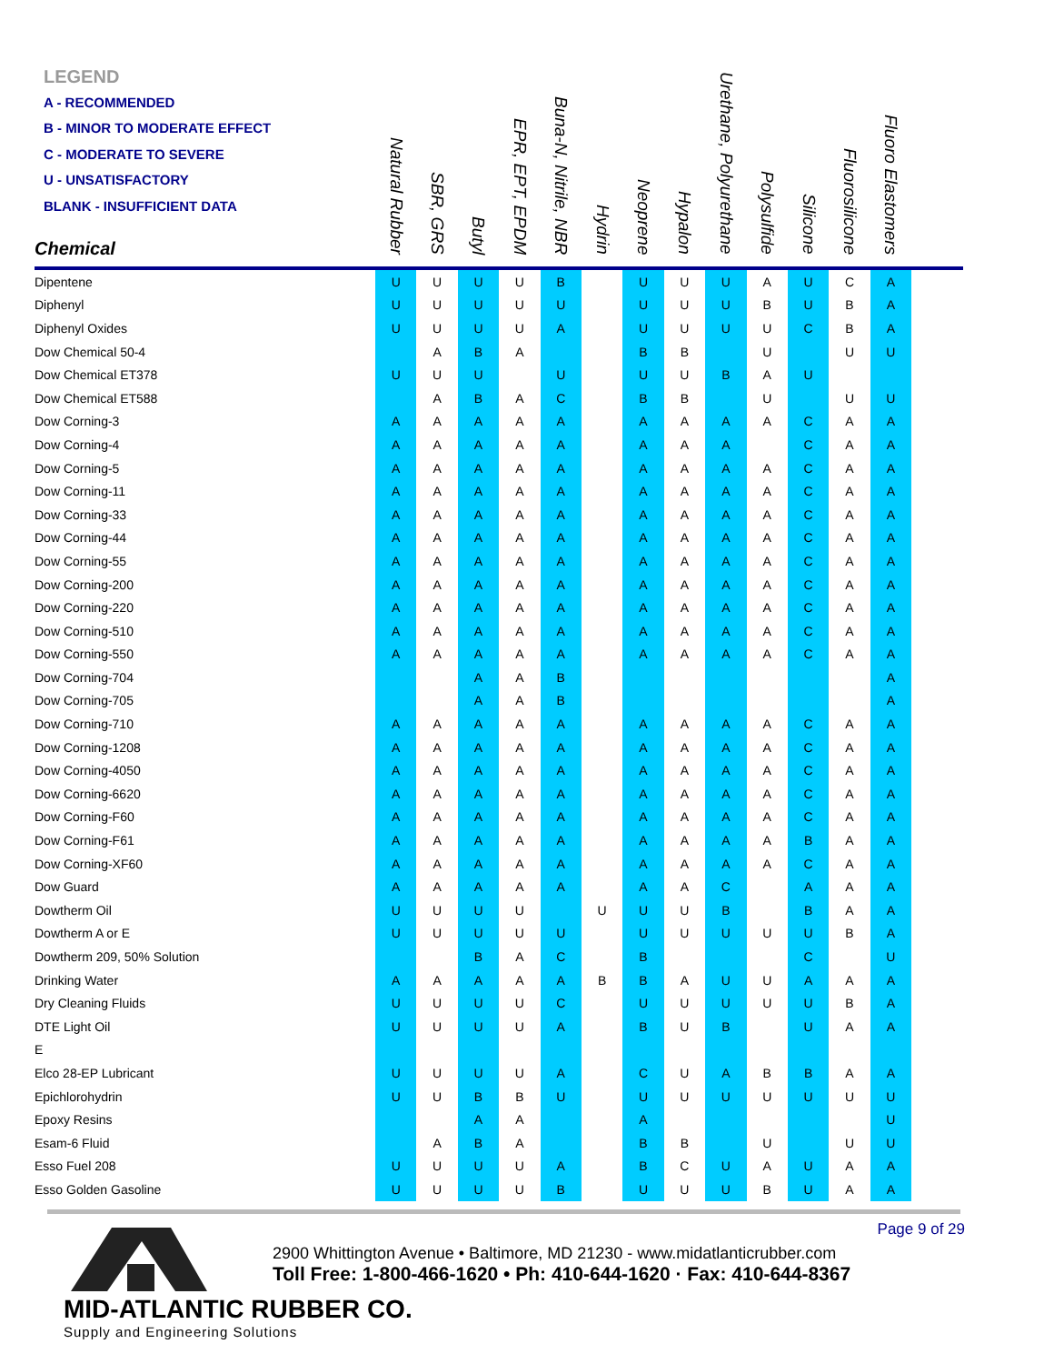LEGEND
A - RECOMMENDED
B - MINOR TO MODERATE EFFECT
C - MODERATE TO SEVERE
U - UNSATISFACTORY
BLANK - INSUFFICIENT DATA
| Chemical | Natural Rubber | SBR, GRS | Butyl | EPR, EPT, EPDM | Buna-N, Nitrile, NBR | Hydrin | Neoprene | Hypalon | Urethane, Polyurethane | Polysulfide | Silicone | Fluorosilicone | Fluoro Elastomers | |
| Dipentene | U | U | U | U | B | | U | U | U | A | U | C | A | |
| Diphenyl | U | U | U | U | U | | U | U | U | B | U | B | A | |
| Diphenyl Oxides | U | U | U | U | A | | U | U | U | U | C | B | A | |
| Dow Chemical 50-4 | | A | B | A | | | B | B | | U | | U | U | |
| Dow Chemical ET378 | U | U | U | | U | | U | U | B | A | U | | | |
| Dow Chemical ET588 | | A | B | A | C | | B | B | | U | | U | U | |
| Dow Corning-3 | A | A | A | A | A | | A | A | A | A | C | A | A | |
| Dow Corning-4 | A | A | A | A | A | | A | A | A | | C | A | A | |
| Dow Corning-5 | A | A | A | A | A | | A | A | A | A | C | A | A | |
| Dow Corning-11 | A | A | A | A | A | | A | A | A | A | C | A | A | |
| Dow Corning-33 | A | A | A | A | A | | A | A | A | A | C | A | A | |
| Dow Corning-44 | A | A | A | A | A | | A | A | A | A | C | A | A | |
| Dow Corning-55 | A | A | A | A | A | | A | A | A | A | C | A | A | |
| Dow Corning-200 | A | A | A | A | A | | A | A | A | A | C | A | A | |
| Dow Corning-220 | A | A | A | A | A | | A | A | A | A | C | A | A | |
| Dow Corning-510 | A | A | A | A | A | | A | A | A | A | C | A | A | |
| Dow Corning-550 | A | A | A | A | A | | A | A | A | A | C | A | A | |
| Dow Corning-704 | | | A | A | B | | | | | | | | A | |
| Dow Corning-705 | | | A | A | B | | | | | | | | A | |
| Dow Corning-710 | A | A | A | A | A | | A | A | A | A | C | A | A | |
| Dow Corning-1208 | A | A | A | A | A | | A | A | A | A | C | A | A | |
| Dow Corning-4050 | A | A | A | A | A | | A | A | A | A | C | A | A | |
| Dow Corning-6620 | A | A | A | A | A | | A | A | A | A | C | A | A | |
| Dow Corning-F60 | A | A | A | A | A | | A | A | A | A | C | A | A | |
| Dow Corning-F61 | A | A | A | A | A | | A | A | A | A | B | A | A | |
| Dow Corning-XF60 | A | A | A | A | A | | A | A | A | A | C | A | A | |
| Dow Guard | A | A | A | A | A | | A | A | C | | A | A | A | |
| Dowtherm Oil | U | U | U | U | | U | U | U | B | | B | A | A | |
| Dowtherm A or E | U | U | U | U | U | | U | U | U | U | U | B | A | |
| Dowtherm 209, 50% Solution | | | B | A | C | | B | | | | C | | U | |
| Drinking Water | A | A | A | A | A | B | B | A | U | U | A | A | A | |
| Dry Cleaning Fluids | U | U | U | U | C | | U | U | U | U | U | B | A | |
| DTE Light Oil | U | U | U | U | A | | B | U | B | | U | A | A | |
| E | | | | | | | | | | | | | | |
| Elco 28-EP Lubricant | U | U | U | U | A | | C | U | A | B | B | A | A | |
| Epichlorohydrin | U | U | B | B | U | | U | U | U | U | U | U | U | |
| Epoxy Resins | | | A | A | | | A | | | | | | U | |
| Esam-6 Fluid | | A | B | A | | | B | B | | U | | U | U | |
| Esso Fuel 208 | U | U | U | U | A | | B | C | U | A | U | A | A | |
| Esso Golden Gasoline | U | U | U | U | B | | U | U | U | B | U | A | A | |
Page 9 of 29
MID-ATLANTIC RUBBER CO.
Supply and Engineering Solutions
2900 Whittington Avenue • Baltimore, MD 21230 - www.midatlanticrubber.com
Toll Free: 1-800-466-1620 • Ph: 410-644-1620 · Fax: 410-644-8367